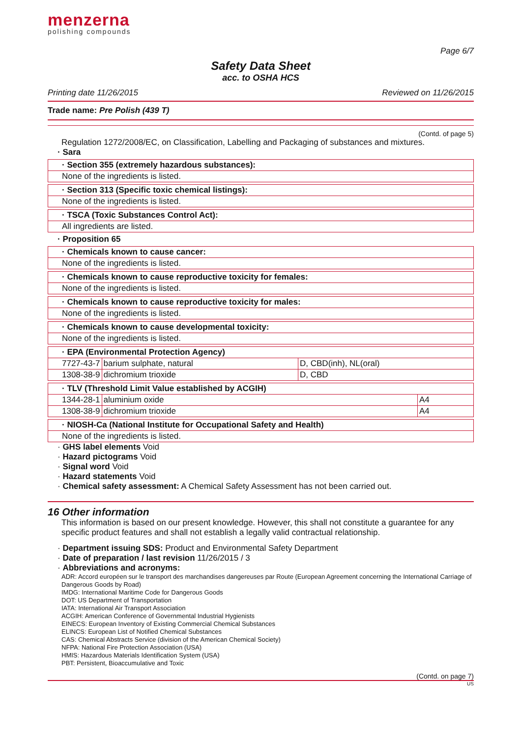menzerna
polishing compounds
Page 6/7
Safety Data Sheet
acc. to OSHA HCS
Printing date 11/26/2015 Reviewed on 11/26/2015
Trade name: Pre Polish (439 T)
(Contd. of page 5)
Regulation 1272/2008/EC, on Classification, Labelling and Packaging of substances and mixtures.
· Sara
· Section 355 (extremely hazardous substances):
None of the ingredients is listed.
· Section 313 (Specific toxic chemical listings):
None of the ingredients is listed.
· TSCA (Toxic Substances Control Act):
All ingredients are listed.
· Proposition 65
· Chemicals known to cause cancer:
None of the ingredients is listed.
· Chemicals known to cause reproductive toxicity for females:
None of the ingredients is listed.
· Chemicals known to cause reproductive toxicity for males:
None of the ingredients is listed.
· Chemicals known to cause developmental toxicity:
None of the ingredients is listed.
· EPA (Environmental Protection Agency)
| 7727-43-7 | barium sulphate, natural | D, CBD(inh), NL(oral) |
| 1308-38-9 | dichromium trioxide | D, CBD |
· TLV (Threshold Limit Value established by ACGIH)
| 1344-28-1 | aluminium oxide | A4 |
| 1308-38-9 | dichromium trioxide | A4 |
· NIOSH-Ca (National Institute for Occupational Safety and Health)
None of the ingredients is listed.
· GHS label elements Void
· Hazard pictograms Void
· Signal word Void
· Hazard statements Void
· Chemical safety assessment: A Chemical Safety Assessment has not been carried out.
16 Other information
This information is based on our present knowledge. However, this shall not constitute a guarantee for any specific product features and shall not establish a legally valid contractual relationship.
· Department issuing SDS: Product and Environmental Safety Department
· Date of preparation / last revision 11/26/2015 / 3
· Abbreviations and acronyms:
ADR: Accord européen sur le transport des marchandises dangereuses par Route (European Agreement concerning the International Carriage of Dangerous Goods by Road)
IMDG: International Maritime Code for Dangerous Goods
DOT: US Department of Transportation
IATA: International Air Transport Association
ACGIH: American Conference of Governmental Industrial Hygienists
EINECS: European Inventory of Existing Commercial Chemical Substances
ELINCS: European List of Notified Chemical Substances
CAS: Chemical Abstracts Service (division of the American Chemical Society)
NFPA: National Fire Protection Association (USA)
HMIS: Hazardous Materials Identification System (USA)
PBT: Persistent, Bioaccumulative and Toxic
(Contd. on page 7)
US